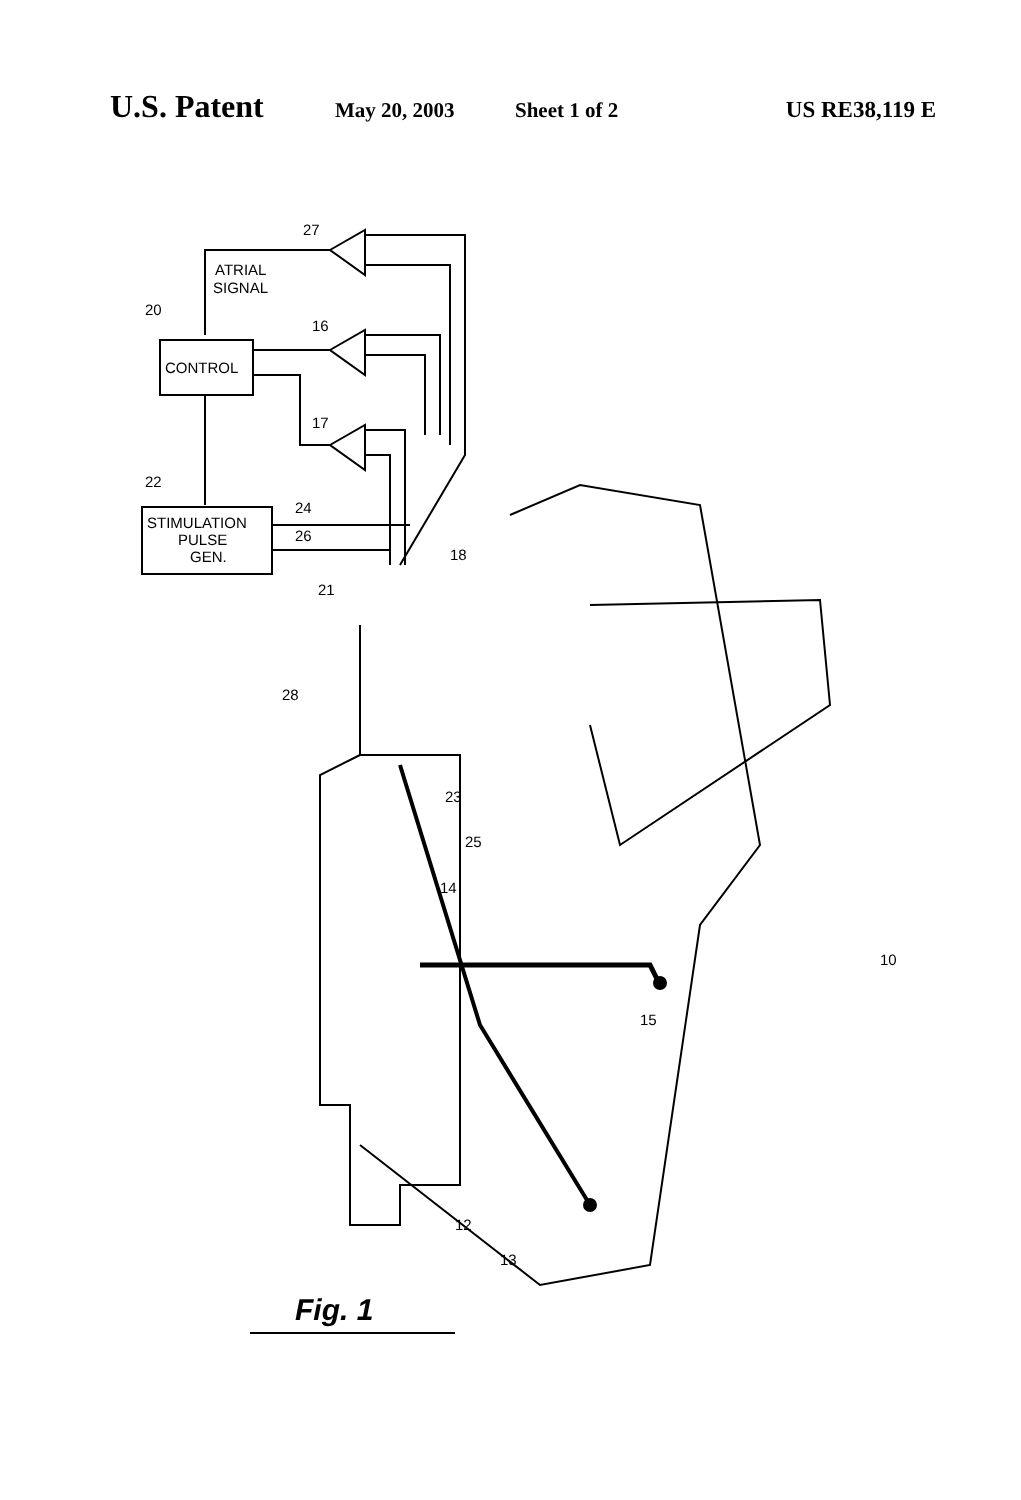U.S. Patent May 20, 2003 Sheet 1 of 2 US RE38,119 E
CONTROL
STIMULATION
PULSE
GEN.
ATRIAL
SIGNAL
27
20
16
17
22
24
26
18
21
28
23
25
14
15
10
12
13
Fig. 1